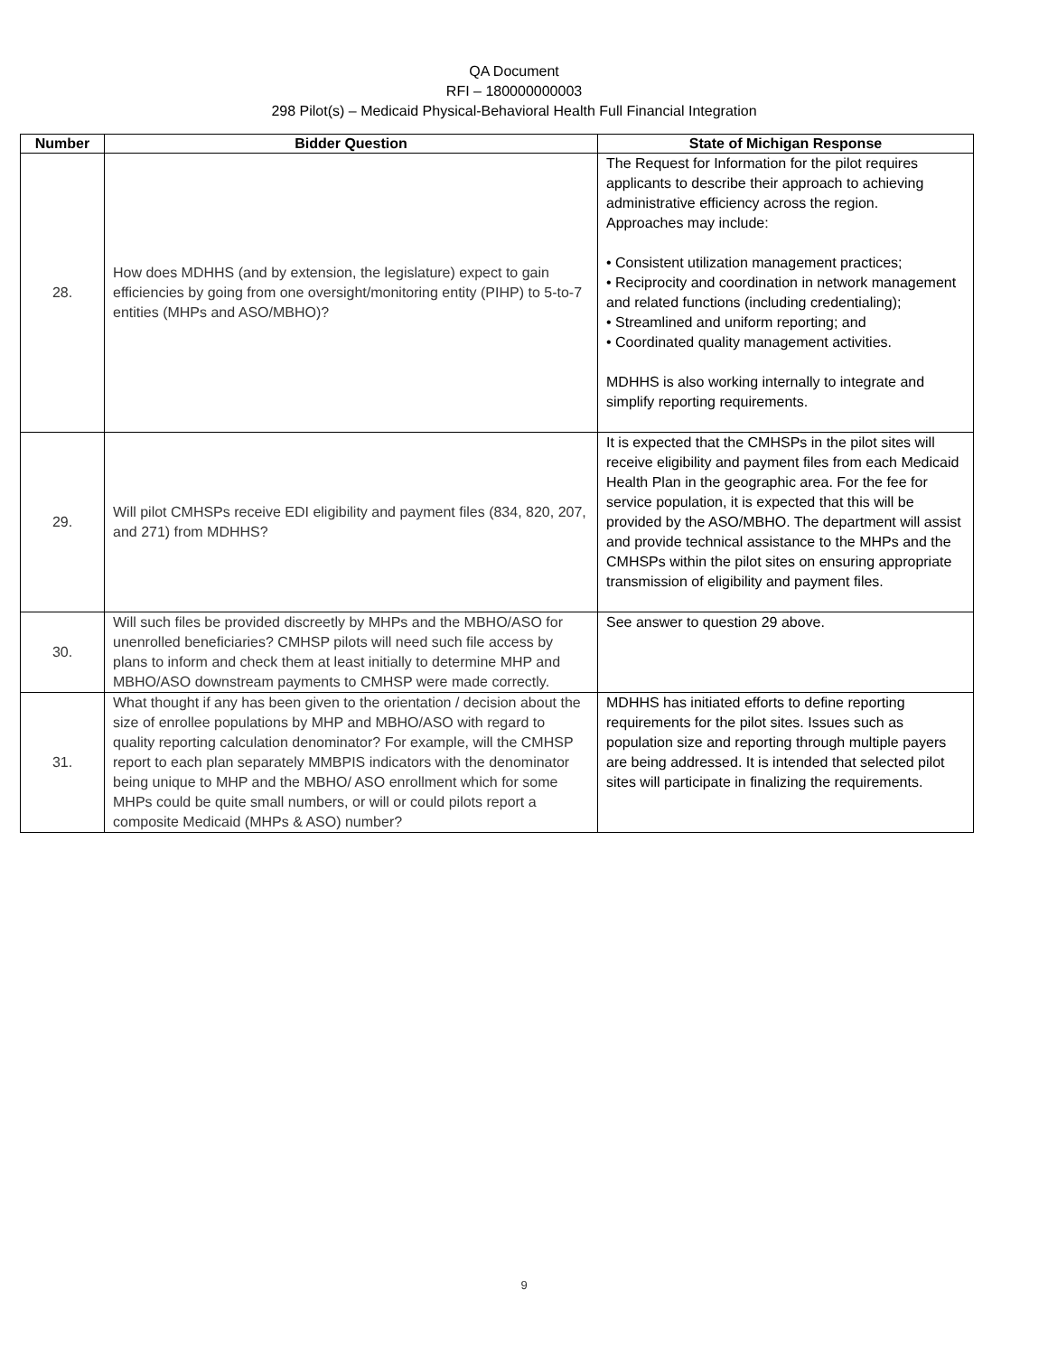QA Document
RFI – 180000000003
298 Pilot(s) – Medicaid Physical-Behavioral Health Full Financial Integration
| Number | Bidder Question | State of Michigan Response |
| --- | --- | --- |
| 28. | How does MDHHS (and by extension, the legislature) expect to gain efficiencies by going from one oversight/monitoring entity (PIHP) to 5-to-7 entities (MHPs and ASO/MBHO)? | The Request for Information for the pilot requires applicants to describe their approach to achieving administrative efficiency across the region. Approaches may include: • Consistent utilization management practices; • Reciprocity and coordination in network management and related functions (including credentialing); • Streamlined and uniform reporting; and • Coordinated quality management activities. MDHHS is also working internally to integrate and simplify reporting requirements. |
| 29. | Will pilot CMHSPs receive EDI eligibility and payment files (834, 820, 207, and 271) from MDHHS? | It is expected that the CMHSPs in the pilot sites will receive eligibility and payment files from each Medicaid Health Plan in the geographic area. For the fee for service population, it is expected that this will be provided by the ASO/MBHO. The department will assist and provide technical assistance to the MHPs and the CMHSPs within the pilot sites on ensuring appropriate transmission of eligibility and payment files. |
| 30. | Will such files be provided discreetly by MHPs and the MBHO/ASO for unenrolled beneficiaries? CMHSP pilots will need such file access by plans to inform and check them at least initially to determine MHP and MBHO/ASO downstream payments to CMHSP were made correctly. | See answer to question 29 above. |
| 31. | What thought if any has been given to the orientation / decision about the size of enrollee populations by MHP and MBHO/ASO with regard to quality reporting calculation denominator? For example, will the CMHSP report to each plan separately MMBPIS indicators with the denominator being unique to MHP and the MBHO/ ASO enrollment which for some MHPs could be quite small numbers, or will or could pilots report a composite Medicaid (MHPs & ASO) number? | MDHHS has initiated efforts to define reporting requirements for the pilot sites. Issues such as population size and reporting through multiple payers are being addressed. It is intended that selected pilot sites will participate in finalizing the requirements. |
9